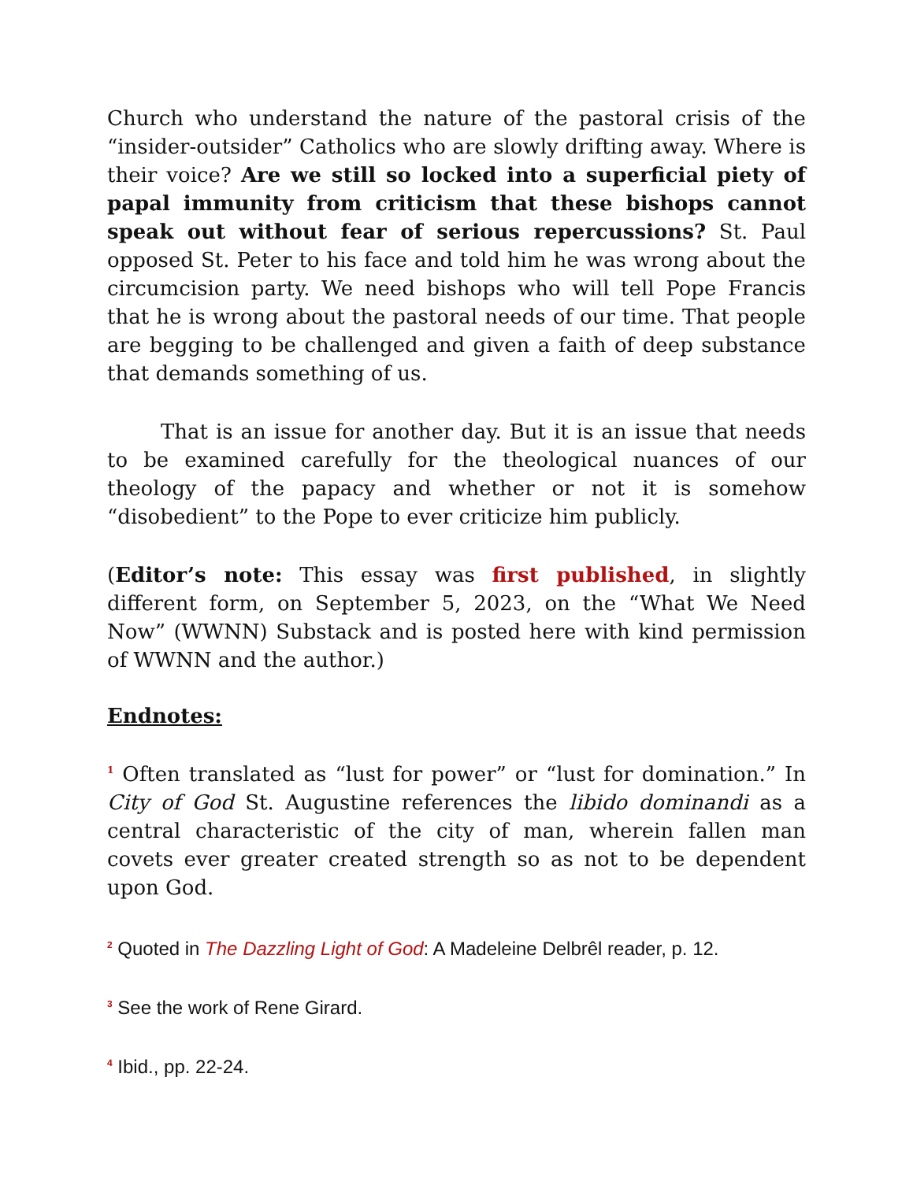Church who understand the nature of the pastoral crisis of the “insider-outsider” Catholics who are slowly drifting away. Where is their voice? Are we still so locked into a superficial piety of papal immunity from criticism that these bishops cannot speak out without fear of serious repercussions? St. Paul opposed St. Peter to his face and told him he was wrong about the circumcision party. We need bishops who will tell Pope Francis that he is wrong about the pastoral needs of our time. That people are begging to be challenged and given a faith of deep substance that demands something of us.
That is an issue for another day. But it is an issue that needs to be examined carefully for the theological nuances of our theology of the papacy and whether or not it is somehow “disobedient” to the Pope to ever criticize him publicly.
(Editor’s note: This essay was first published, in slightly different form, on September 5, 2023, on the “What We Need Now” (WWNN) Substack and is posted here with kind permission of WWNN and the author.)
Endnotes:
<sup>1</sup> Often translated as “lust for power” or “lust for domination.” In City of God St. Augustine references the libido dominandi as a central characteristic of the city of man, wherein fallen man covets ever greater created strength so as not to be dependent upon God.
<sup>2</sup> Quoted in The Dazzling Light of God: A Madeleine Delbrêl reader, p. 12.
<sup>3</sup> See the work of Rene Girard.
<sup>4</sup> Ibid., pp. 22-24.